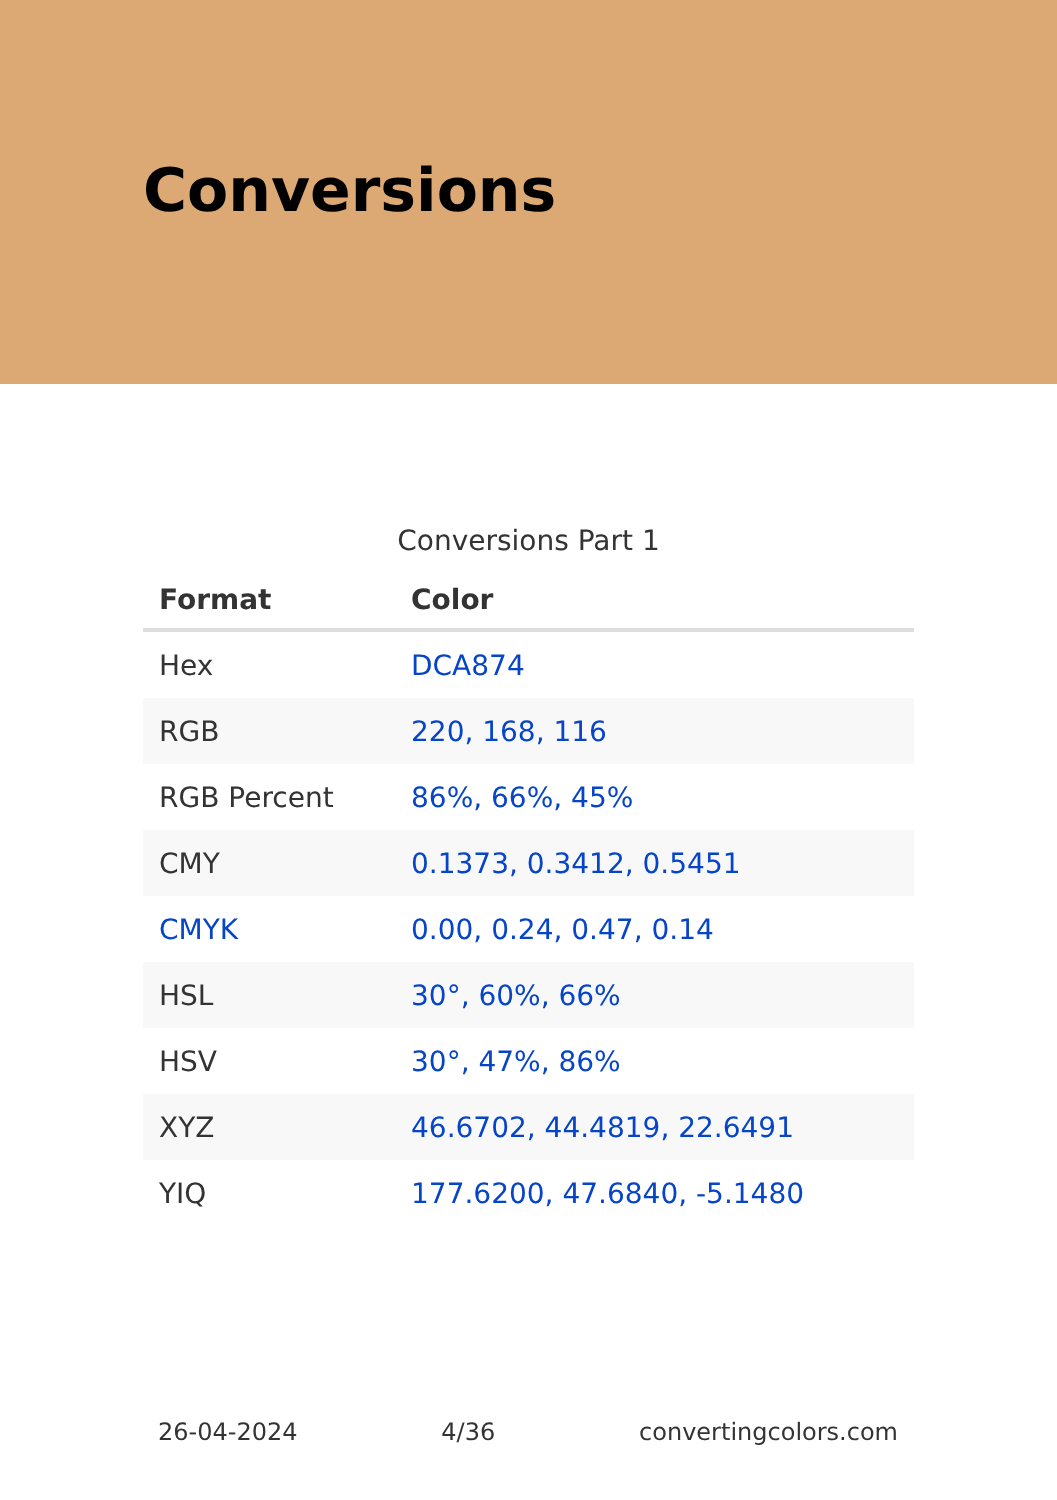Conversions
Conversions Part 1
| Format | Color |
| --- | --- |
| Hex | DCA874 |
| RGB | 220, 168, 116 |
| RGB Percent | 86%, 66%, 45% |
| CMY | 0.1373, 0.3412, 0.5451 |
| CMYK | 0.00, 0.24, 0.47, 0.14 |
| HSL | 30°, 60%, 66% |
| HSV | 30°, 47%, 86% |
| XYZ | 46.6702, 44.4819, 22.6491 |
| YIQ | 177.6200, 47.6840, -5.1480 |
26-04-2024 4/36 convertingcolors.com